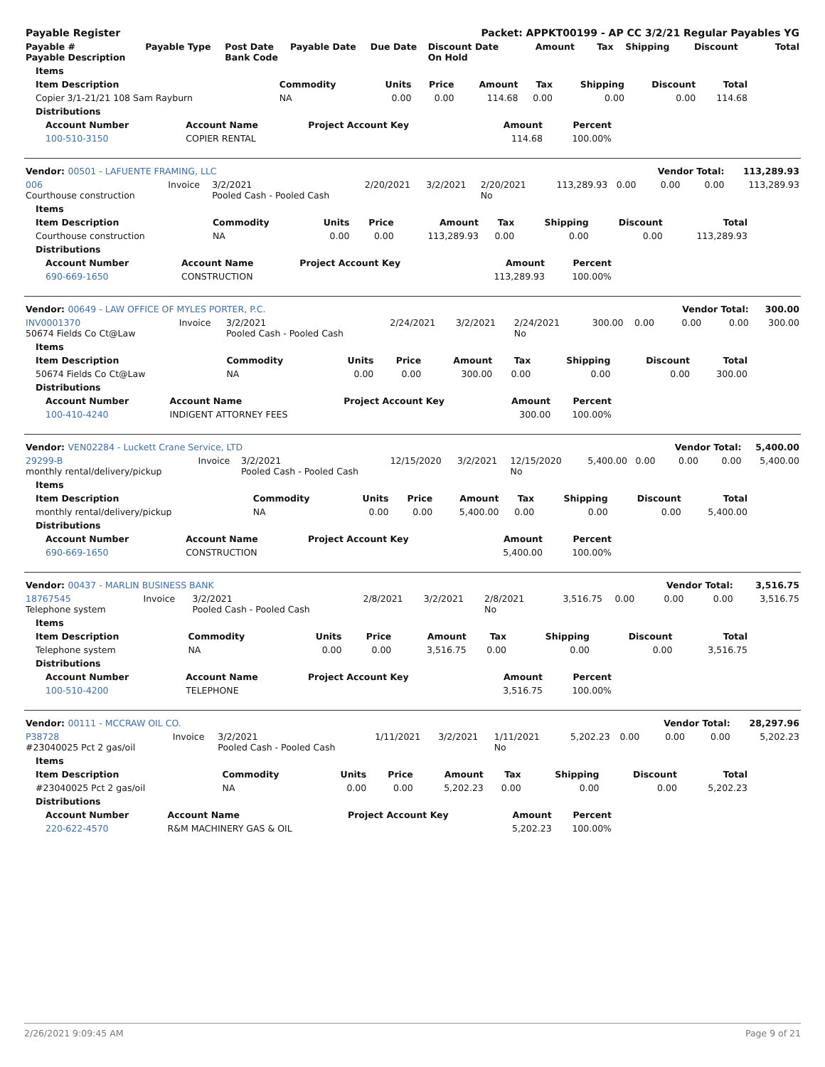| Payable Register | | | | | Packet: APPKT00199 - AP CC 3/2/21 Regular Payables YG | | | | | |
| --- | --- | --- | --- | --- | --- | --- | --- | --- | --- | --- |
| Payable # Payable Description | Payable Type | Post Date Bank Code | Payable Date | Due Date | Discount Date On Hold | Amount | Tax | Shipping | Discount | Total |
| Items | | | | | | | | |
| --- | --- | --- | --- | --- | --- | --- | --- | --- |
| Item Description | Commodity | Units | Price | Amount | Tax | Shipping | Discount | Total |
| Copier 3/1-21/21 108 Sam Rayburn | NA | 0.00 | 0.00 | 114.68 | 0.00 | 0.00 | 0.00 | 114.68 |
| Distributions | | | | | | | | |
| Account Number | Account Name | Project Account Key | Amount | Percent |
| --- | --- | --- | --- | --- |
| 100-510-3150 | COPIER RENTAL | | 114.68 | 100.00% |
| Vendor: 00501 - LAFUENTE FRAMING, LLC | | | | | | | | Vendor Total: | | 113,289.93 |
| --- | --- | --- | --- | --- | --- | --- | --- | --- | --- | --- |
| 006 Courthouse construction | Invoice | 3/2/2021 Pooled Cash - Pooled Cash | 2/20/2021 | 3/2/2021 | 2/20/2021 No | 113,289.93 | 0.00 | 0.00 | 0.00 | 113,289.93 |
| Items | | | | | | | | |
| --- | --- | --- | --- | --- | --- | --- | --- | --- |
| Item Description | Commodity | Units | Price | Amount | Tax | Shipping | Discount | Total |
| Courthouse construction | NA | 0.00 | 0.00 | 113,289.93 | 0.00 | 0.00 | 0.00 | 113,289.93 |
| Distributions | | | | | | | | |
| Account Number | Account Name | Project Account Key | Amount | Percent |
| --- | --- | --- | --- | --- |
| 690-669-1650 | CONSTRUCTION | | 113,289.93 | 100.00% |
| Vendor: 00649 - LAW OFFICE OF MYLES PORTER, P.C. | | | | | | | | Vendor Total: | | 300.00 |
| --- | --- | --- | --- | --- | --- | --- | --- | --- | --- | --- |
| INV0001370 50674 Fields Co Ct@Law | Invoice | 3/2/2021 Pooled Cash - Pooled Cash | 2/24/2021 | 3/2/2021 | 2/24/2021 No | 300.00 | 0.00 | 0.00 | 0.00 | 300.00 |
| Items | | | | | | | | |
| --- | --- | --- | --- | --- | --- | --- | --- | --- |
| Item Description | Commodity | Units | Price | Amount | Tax | Shipping | Discount | Total |
| 50674 Fields Co Ct@Law | NA | 0.00 | 0.00 | 300.00 | 0.00 | 0.00 | 0.00 | 300.00 |
| Distributions | | | | | | | | |
| Account Number | Account Name | Project Account Key | Amount | Percent |
| --- | --- | --- | --- | --- |
| 100-410-4240 | INDIGENT ATTORNEY FEES | | 300.00 | 100.00% |
| Vendor: VEN02284 - Luckett Crane Service, LTD | | | | | | | | Vendor Total: | | 5,400.00 |
| --- | --- | --- | --- | --- | --- | --- | --- | --- | --- | --- |
| 29299-B monthly rental/delivery/pickup | Invoice | 3/2/2021 Pooled Cash - Pooled Cash | 12/15/2020 | 3/2/2021 | 12/15/2020 No | 5,400.00 | 0.00 | 0.00 | 0.00 | 5,400.00 |
| Items | | | | | | | | |
| --- | --- | --- | --- | --- | --- | --- | --- | --- |
| Item Description | Commodity | Units | Price | Amount | Tax | Shipping | Discount | Total |
| monthly rental/delivery/pickup | NA | 0.00 | 0.00 | 5,400.00 | 0.00 | 0.00 | 0.00 | 5,400.00 |
| Distributions | | | | | | | | |
| Account Number | Account Name | Project Account Key | Amount | Percent |
| --- | --- | --- | --- | --- |
| 690-669-1650 | CONSTRUCTION | | 5,400.00 | 100.00% |
| Vendor: 00437 - MARLIN BUSINESS BANK | | | | | | | | Vendor Total: | | 3,516.75 |
| --- | --- | --- | --- | --- | --- | --- | --- | --- | --- | --- |
| 18767545 Telephone system | Invoice | 3/2/2021 Pooled Cash - Pooled Cash | 2/8/2021 | 3/2/2021 | 2/8/2021 No | 3,516.75 | 0.00 | 0.00 | 0.00 | 3,516.75 |
| Items | | | | | | | | |
| --- | --- | --- | --- | --- | --- | --- | --- | --- |
| Item Description | Commodity | Units | Price | Amount | Tax | Shipping | Discount | Total |
| Telephone system | NA | 0.00 | 0.00 | 3,516.75 | 0.00 | 0.00 | 0.00 | 3,516.75 |
| Distributions | | | | | | | | |
| Account Number | Account Name | Project Account Key | Amount | Percent |
| --- | --- | --- | --- | --- |
| 100-510-4200 | TELEPHONE | | 3,516.75 | 100.00% |
| Vendor: 00111 - MCCRAW OIL CO. | | | | | | | | Vendor Total: | | 28,297.96 |
| --- | --- | --- | --- | --- | --- | --- | --- | --- | --- | --- |
| P38728 #23040025 Pct 2 gas/oil | Invoice | 3/2/2021 Pooled Cash - Pooled Cash | 1/11/2021 | 3/2/2021 | 1/11/2021 No | 5,202.23 | 0.00 | 0.00 | 0.00 | 5,202.23 |
| Items | | | | | | | | |
| --- | --- | --- | --- | --- | --- | --- | --- | --- |
| Item Description | Commodity | Units | Price | Amount | Tax | Shipping | Discount | Total |
| #23040025 Pct 2 gas/oil | NA | 0.00 | 0.00 | 5,202.23 | 0.00 | 0.00 | 0.00 | 5,202.23 |
| Distributions | | | | | | | | |
| Account Number | Account Name | Project Account Key | Amount | Percent |
| --- | --- | --- | --- | --- |
| 220-622-4570 | R&M MACHINERY GAS & OIL | | 5,202.23 | 100.00% |
2/26/2021 9:09:45 AM Page 9 of 21